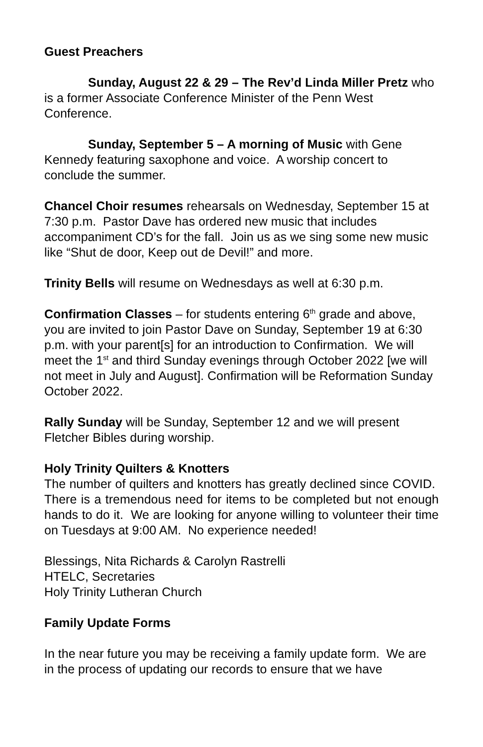Guest Preachers
Sunday, August 22 & 29 – The Rev’d Linda Miller Pretz who is a former Associate Conference Minister of the Penn West Conference.
Sunday, September 5 – A morning of Music with Gene Kennedy featuring saxophone and voice. A worship concert to conclude the summer.
Chancel Choir resumes rehearsals on Wednesday, September 15 at 7:30 p.m. Pastor Dave has ordered new music that includes accompaniment CD’s for the fall. Join us as we sing some new music like “Shut de door, Keep out de Devil!” and more.
Trinity Bells will resume on Wednesdays as well at 6:30 p.m.
Confirmation Classes – for students entering 6<sup>th</sup> grade and above, you are invited to join Pastor Dave on Sunday, September 19 at 6:30 p.m. with your parent[s] for an introduction to Confirmation. We will meet the 1<sup>st</sup> and third Sunday evenings through October 2022 [we will not meet in July and August]. Confirmation will be Reformation Sunday October 2022.
Rally Sunday will be Sunday, September 12 and we will present Fletcher Bibles during worship.
Holy Trinity Quilters & Knotters
The number of quilters and knotters has greatly declined since COVID. There is a tremendous need for items to be completed but not enough hands to do it. We are looking for anyone willing to volunteer their time on Tuesdays at 9:00 AM. No experience needed!
Blessings, Nita Richards & Carolyn Rastrelli
HTELC, Secretaries
Holy Trinity Lutheran Church
Family Update Forms
In the near future you may be receiving a family update form. We are in the process of updating our records to ensure that we have